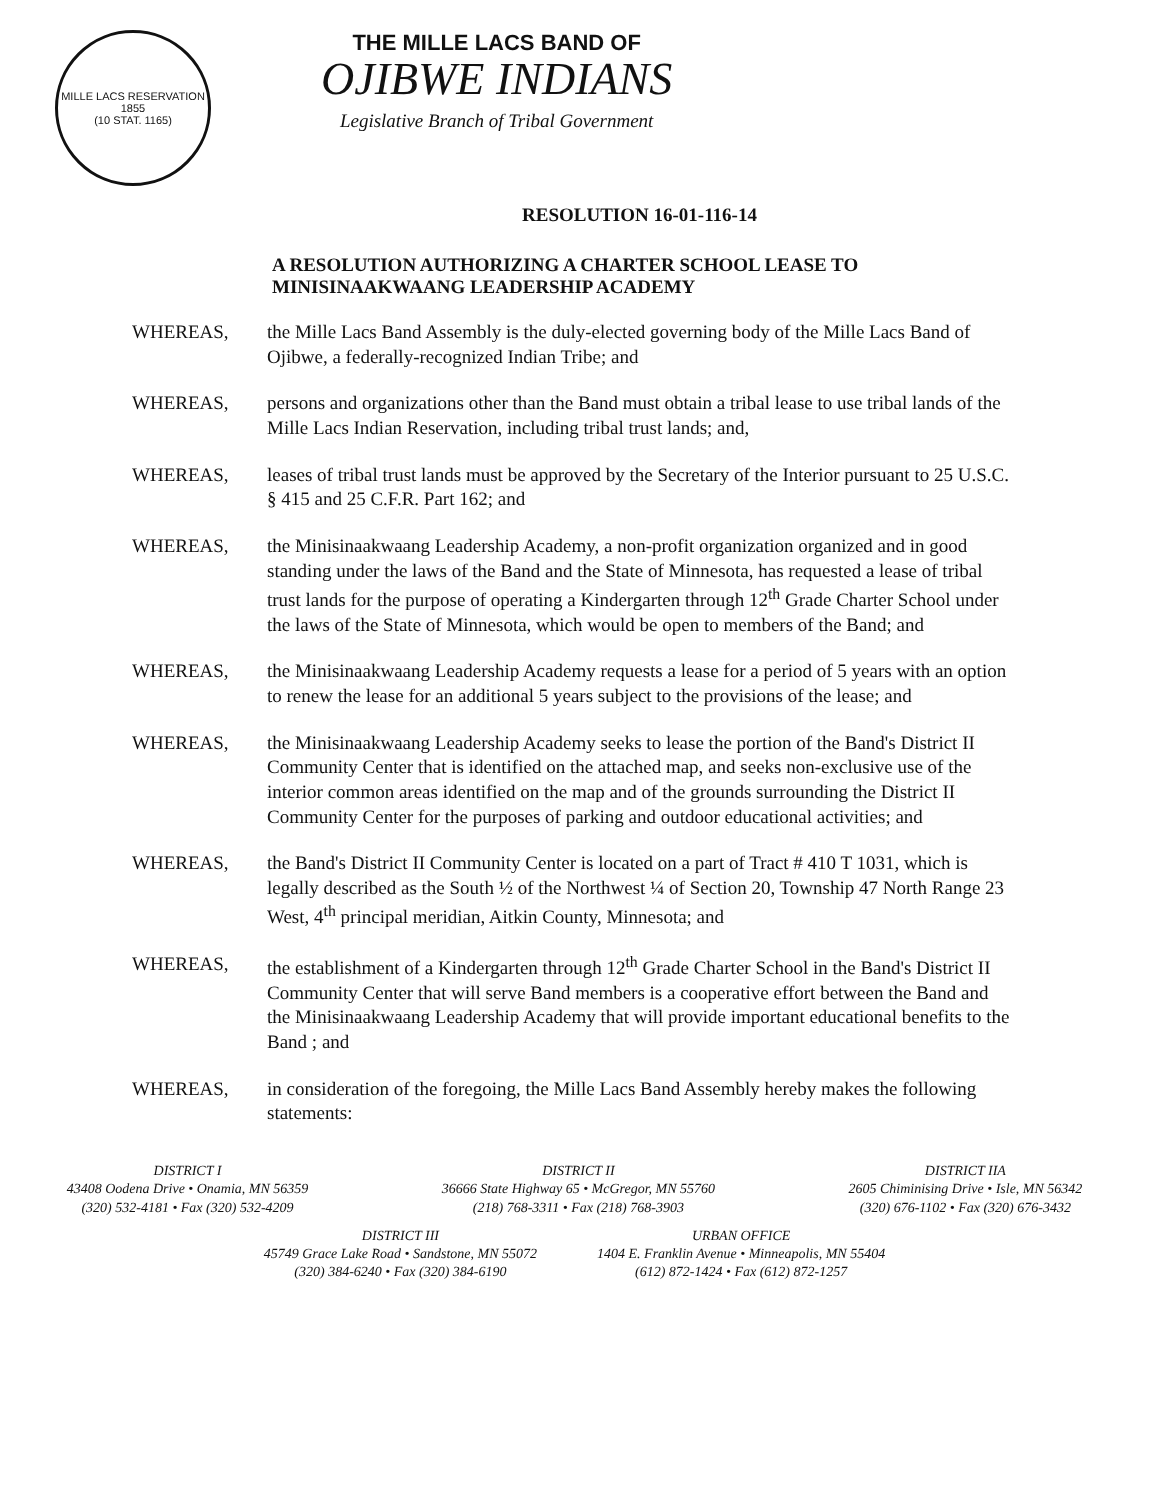MILLE LACS RESERVATION
1855
(10 STAT. 1165)
THE MILLE LACS BAND OF
OJIBWE INDIANS
Legislative Branch of Tribal Government
RESOLUTION 16-01-116-14
A RESOLUTION AUTHORIZING A CHARTER SCHOOL LEASE TO MINISINAAKWAANG LEADERSHIP ACADEMY
WHEREAS, the Mille Lacs Band Assembly is the duly-elected governing body of the Mille Lacs Band of Ojibwe, a federally-recognized Indian Tribe; and
WHEREAS, persons and organizations other than the Band must obtain a tribal lease to use tribal lands of the Mille Lacs Indian Reservation, including tribal trust lands; and,
WHEREAS, leases of tribal trust lands must be approved by the Secretary of the Interior pursuant to 25 U.S.C. § 415 and 25 C.F.R. Part 162; and
WHEREAS, the Minisinaakwaang Leadership Academy, a non-profit organization organized and in good standing under the laws of the Band and the State of Minnesota, has requested a lease of tribal trust lands for the purpose of operating a Kindergarten through 12<sup>th</sup> Grade Charter School under the laws of the State of Minnesota, which would be open to members of the Band; and
WHEREAS, the Minisinaakwaang Leadership Academy requests a lease for a period of 5 years with an option to renew the lease for an additional 5 years subject to the provisions of the lease; and
WHEREAS, the Minisinaakwaang Leadership Academy seeks to lease the portion of the Band's District II Community Center that is identified on the attached map, and seeks non-exclusive use of the interior common areas identified on the map and of the grounds surrounding the District II Community Center for the purposes of parking and outdoor educational activities; and
WHEREAS, the Band's District II Community Center is located on a part of Tract # 410 T 1031, which is legally described as the South ½ of the Northwest ¼ of Section 20, Township 47 North Range 23 West, 4<sup>th</sup> principal meridian, Aitkin County, Minnesota; and
WHEREAS, the establishment of a Kindergarten through 12<sup>th</sup> Grade Charter School in the Band's District II Community Center that will serve Band members is a cooperative effort between the Band and the Minisinaakwaang Leadership Academy that will provide important educational benefits to the Band ; and
WHEREAS, in consideration of the foregoing, the Mille Lacs Band Assembly hereby makes the following statements:
DISTRICT I
43408 Oodena Drive • Onamia, MN 56359
(320) 532-4181 • Fax (320) 532-4209
DISTRICT II
36666 State Highway 65 • McGregor, MN 55760
(218) 768-3311 • Fax (218) 768-3903
DISTRICT IIA
2605 Chiminising Drive • Isle, MN 56342
(320) 676-1102 • Fax (320) 676-3432
DISTRICT III
45749 Grace Lake Road • Sandstone, MN 55072
(320) 384-6240 • Fax (320) 384-6190
URBAN OFFICE
1404 E. Franklin Avenue • Minneapolis, MN 55404
(612) 872-1424 • Fax (612) 872-1257